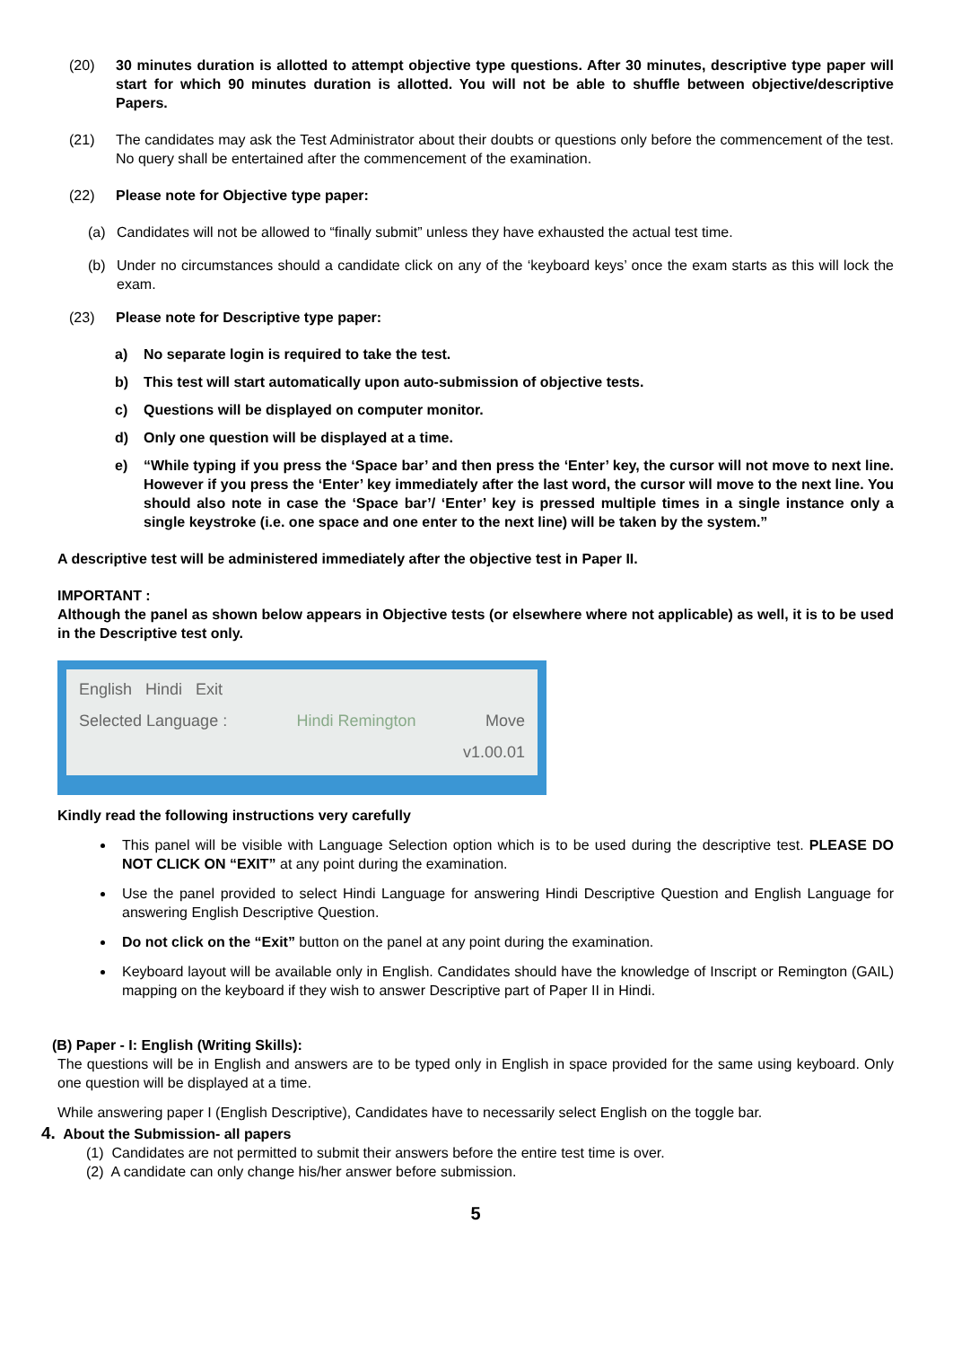(20) 30 minutes duration is allotted to attempt objective type questions. After 30 minutes, descriptive type paper will start for which 90 minutes duration is allotted. You will not be able to shuffle between objective/descriptive Papers.
(21) The candidates may ask the Test Administrator about their doubts or questions only before the commencement of the test. No query shall be entertained after the commencement of the examination.
(22) Please note for Objective type paper:
(a) Candidates will not be allowed to “finally submit” unless they have exhausted the actual test time.
(b) Under no circumstances should a candidate click on any of the ‘keyboard keys’ once the exam starts as this will lock the exam.
(23) Please note for Descriptive type paper:
a) No separate login is required to take the test.
b) This test will start automatically upon auto-submission of objective tests.
c) Questions will be displayed on computer monitor.
d) Only one question will be displayed at a time.
e) “While typing if you press the ‘Space bar’ and then press the ‘Enter’ key, the cursor will not move to next line. However if you press the ‘Enter’ key immediately after the last word, the cursor will move to the next line. You should also note in case the ‘Space bar’/ ‘Enter’ key is pressed multiple times in a single instance only a single keystroke (i.e. one space and one enter to the next line) will be taken by the system.”
A descriptive test will be administered immediately after the objective test in Paper II.
IMPORTANT :
Although the panel as shown below appears in Objective tests (or elsewhere where not applicable) as well, it is to be used in the Descriptive test only.
English Hindi Exit
Selected Language : Hindi Remington Move
v1.00.01
Kindly read the following instructions very carefully
This panel will be visible with Language Selection option which is to be used during the descriptive test. PLEASE DO NOT CLICK ON “EXIT” at any point during the examination.
Use the panel provided to select Hindi Language for answering Hindi Descriptive Question and English Language for answering English Descriptive Question.
Do not click on the “Exit” button on the panel at any point during the examination.
Keyboard layout will be available only in English. Candidates should have the knowledge of Inscript or Remington (GAIL) mapping on the keyboard if they wish to answer Descriptive part of Paper II in Hindi.
(B) Paper - I: English (Writing Skills):
The questions will be in English and answers are to be typed only in English in space provided for the same using keyboard. Only one question will be displayed at a time.
While answering paper I (English Descriptive), Candidates have to necessarily select English on the toggle bar.
4. About the Submission- all papers
(1) Candidates are not permitted to submit their answers before the entire test time is over.
(2) A candidate can only change his/her answer before submission.
5